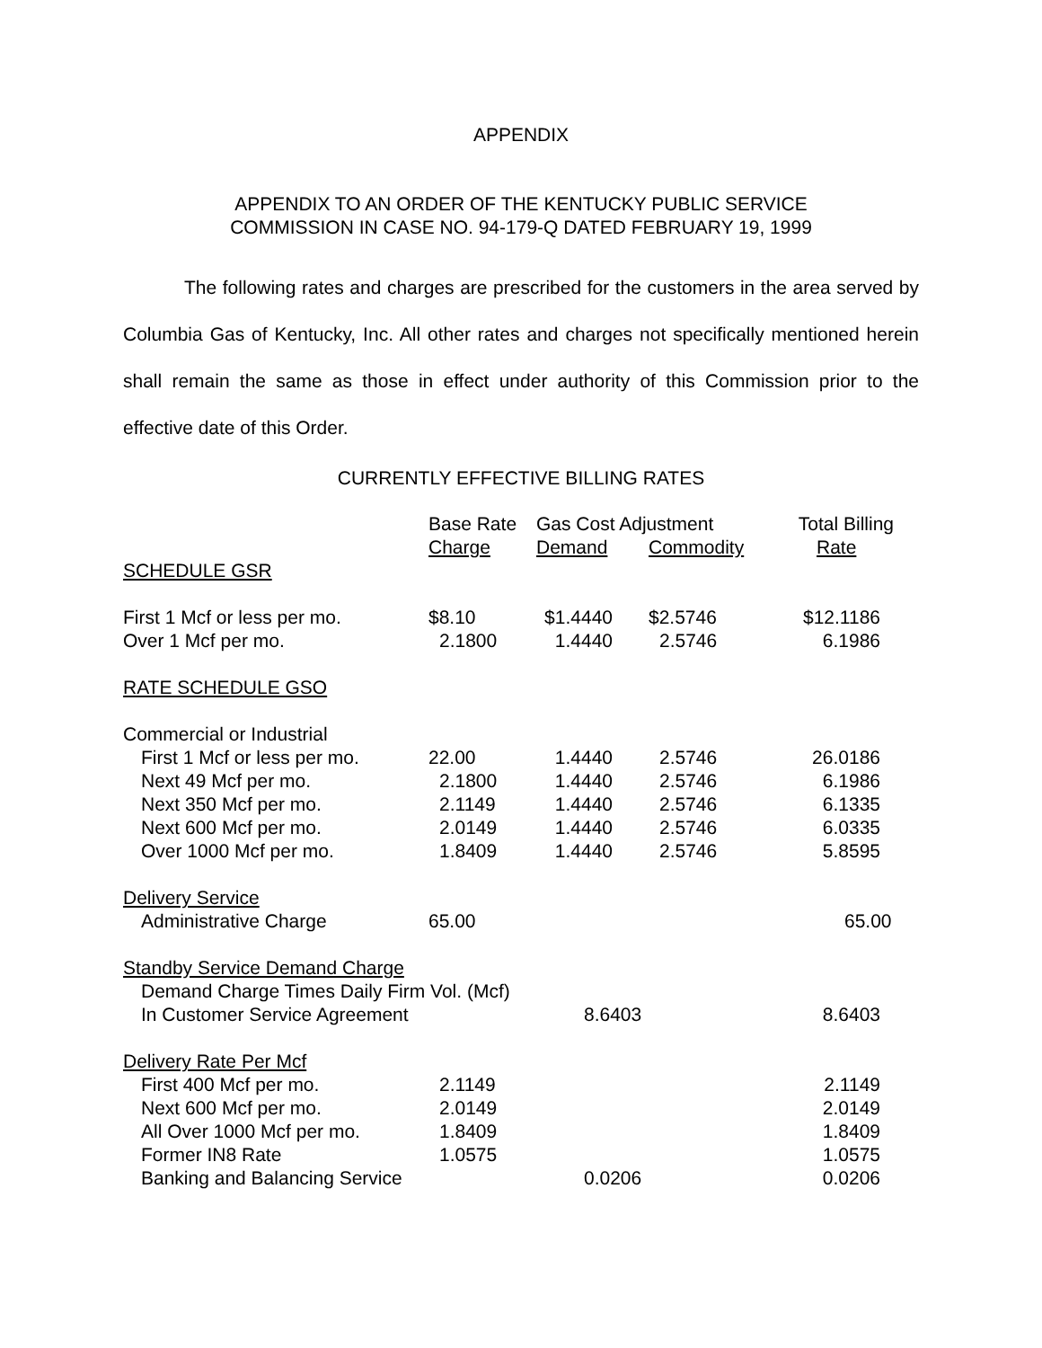APPENDIX
APPENDIX TO AN ORDER OF THE KENTUCKY PUBLIC SERVICE
COMMISSION IN CASE NO. 94-179-Q DATED FEBRUARY 19, 1999
The following rates and charges are prescribed for the customers in the area served by Columbia Gas of Kentucky, Inc. All other rates and charges not specifically mentioned herein shall remain the same as those in effect under authority of this Commission prior to the effective date of this Order.
CURRENTLY EFFECTIVE BILLING RATES
| | Base Rate | Gas Cost Adjustment | | Total Billing |
| | Charge | Demand | Commodity | Rate |
| SCHEDULE GSR | | | | |
| First 1 Mcf or less per mo. | $8.10 | $1.4440 | $2.5746 | $12.1186 |
| Over 1 Mcf per mo. | 2.1800 | 1.4440 | 2.5746 | 6.1986 |
| RATE SCHEDULE GSO | | | | |
| Commercial or Industrial | | | | |
| First 1 Mcf or less per mo. | 22.00 | 1.4440 | 2.5746 | 26.0186 |
| Next 49 Mcf per mo. | 2.1800 | 1.4440 | 2.5746 | 6.1986 |
| Next 350 Mcf per mo. | 2.1149 | 1.4440 | 2.5746 | 6.1335 |
| Next 600 Mcf per mo. | 2.0149 | 1.4440 | 2.5746 | 6.0335 |
| Over 1000 Mcf per mo. | 1.8409 | 1.4440 | 2.5746 | 5.8595 |
| Delivery Service | | | | |
| Administrative Charge | 65.00 | | | 65.00 |
| Standby Service Demand Charge | | | | |
| Demand Charge Times Daily Firm Vol. (Mcf) | | | | |
| In Customer Service Agreement | | 8.6403 | | 8.6403 |
| Delivery Rate Per Mcf | | | | |
| First 400 Mcf per mo. | 2.1149 | | | 2.1149 |
| Next 600 Mcf per mo. | 2.0149 | | | 2.0149 |
| All Over 1000 Mcf per mo. | 1.8409 | | | 1.8409 |
| Former IN8 Rate | 1.0575 | | | 1.0575 |
| Banking and Balancing Service | | 0.0206 | | 0.0206 |